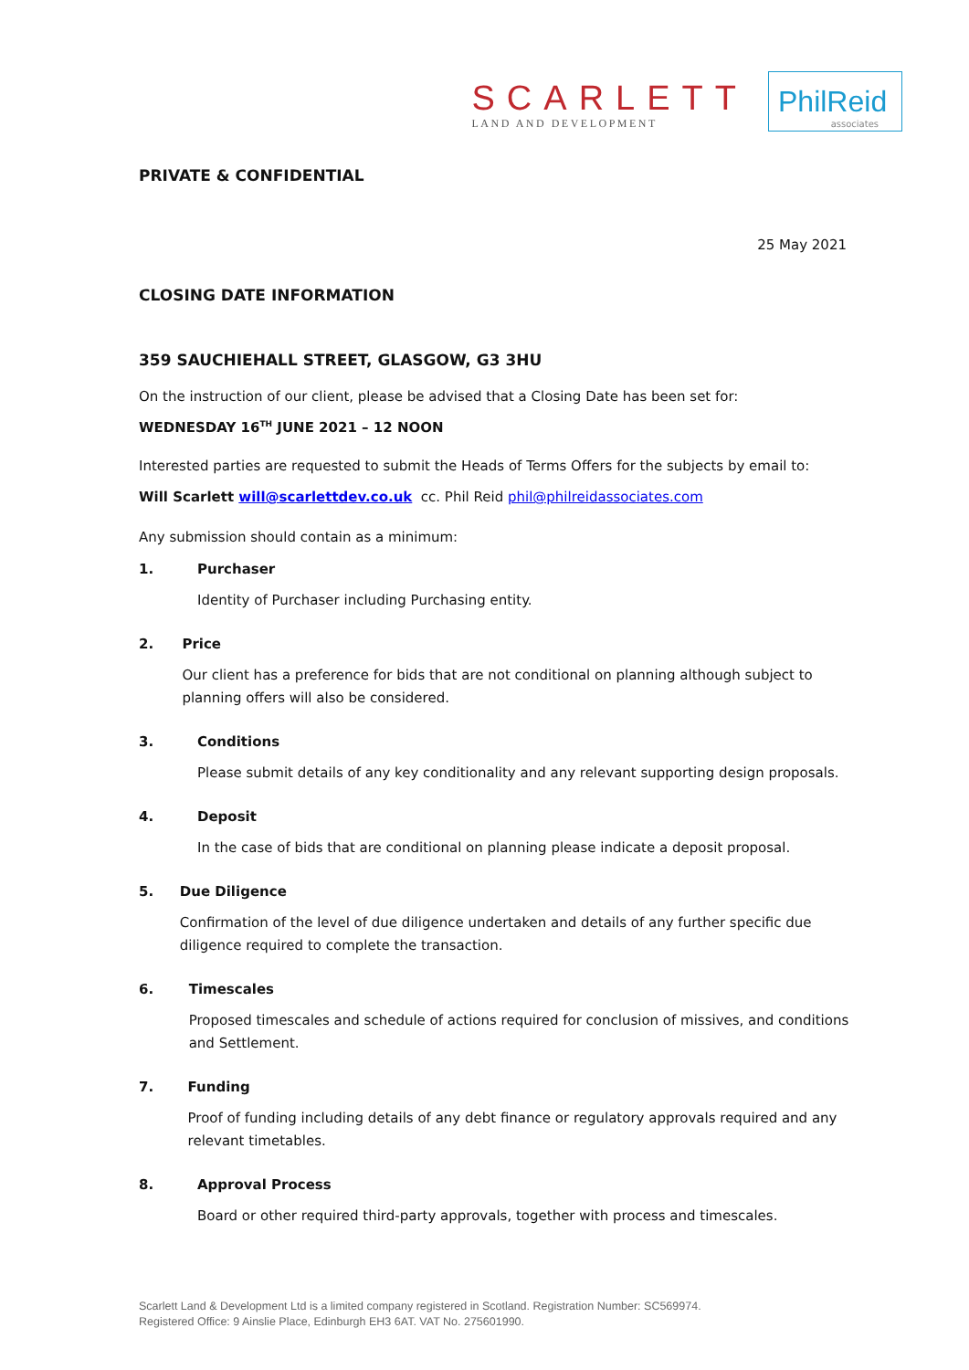SCARLETT
LAND AND DEVELOPMENT
PhilReid
associates
PRIVATE & CONFIDENTIAL
25 May 2021
CLOSING DATE INFORMATION
359 SAUCHIEHALL STREET, GLASGOW, G3 3HU
On the instruction of our client, please be advised that a Closing Date has been set for:
WEDNESDAY 16<sup>TH</sup> JUNE 2021 – 12 NOON
Interested parties are requested to submit the Heads of Terms Offers for the subjects by email to:
Will Scarlett will@scarlettdev.co.uk cc. Phil Reid phil@philreidassociates.com
Any submission should contain as a minimum:
1. Purchaser
Identity of Purchaser including Purchasing entity.
2. Price
Our client has a preference for bids that are not conditional on planning although subject to planning offers will also be considered.
3. Conditions
Please submit details of any key conditionality and any relevant supporting design proposals.
4. Deposit
In the case of bids that are conditional on planning please indicate a deposit proposal.
5. Due Diligence
Confirmation of the level of due diligence undertaken and details of any further specific due diligence required to complete the transaction.
6. Timescales
Proposed timescales and schedule of actions required for conclusion of missives, and conditions and Settlement.
7. Funding
Proof of funding including details of any debt finance or regulatory approvals required and any relevant timetables.
8. Approval Process
Board or other required third-party approvals, together with process and timescales.
Scarlett Land & Development Ltd is a limited company registered in Scotland. Registration Number: SC569974.
Registered Office: 9 Ainslie Place, Edinburgh EH3 6AT. VAT No. 275601990.